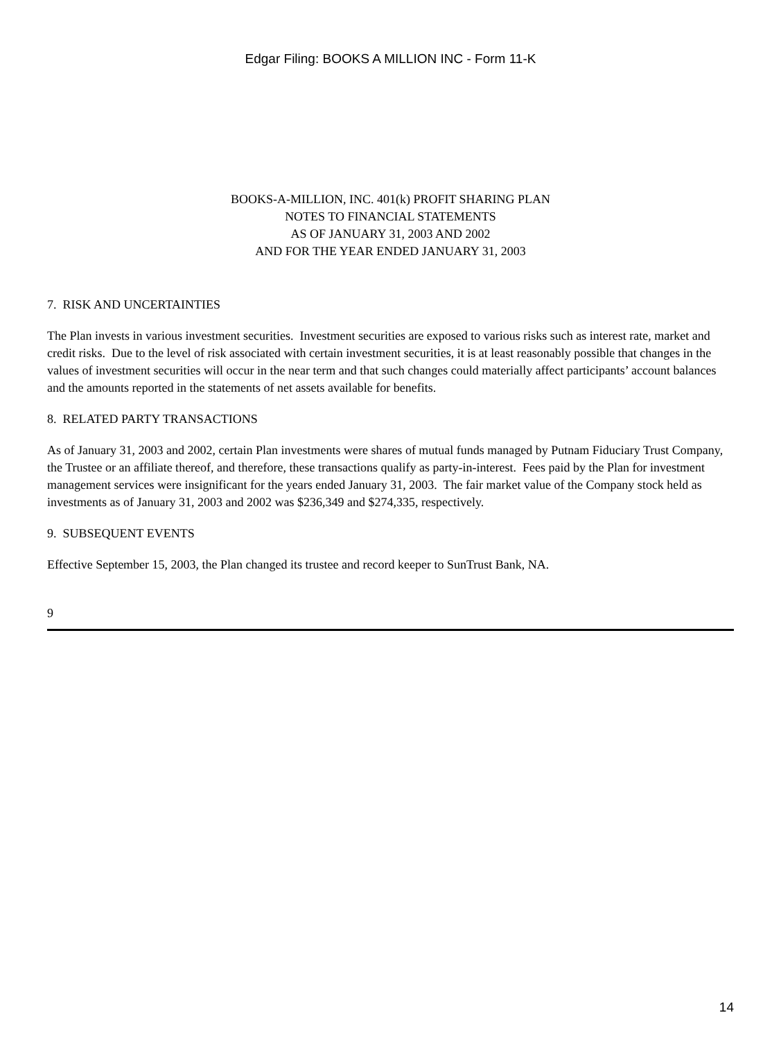Edgar Filing: BOOKS A MILLION INC - Form 11-K
BOOKS-A-MILLION, INC. 401(k) PROFIT SHARING PLAN
NOTES TO FINANCIAL STATEMENTS
AS OF JANUARY 31, 2003 AND 2002
AND FOR THE YEAR ENDED JANUARY 31, 2003
7. RISK AND UNCERTAINTIES
The Plan invests in various investment securities. Investment securities are exposed to various risks such as interest rate, market and credit risks. Due to the level of risk associated with certain investment securities, it is at least reasonably possible that changes in the values of investment securities will occur in the near term and that such changes could materially affect participants’ account balances and the amounts reported in the statements of net assets available for benefits.
8. RELATED PARTY TRANSACTIONS
As of January 31, 2003 and 2002, certain Plan investments were shares of mutual funds managed by Putnam Fiduciary Trust Company, the Trustee or an affiliate thereof, and therefore, these transactions qualify as party-in-interest. Fees paid by the Plan for investment management services were insignificant for the years ended January 31, 2003. The fair market value of the Company stock held as investments as of January 31, 2003 and 2002 was $236,349 and $274,335, respectively.
9. SUBSEQUENT EVENTS
Effective September 15, 2003, the Plan changed its trustee and record keeper to SunTrust Bank, NA.
9
14